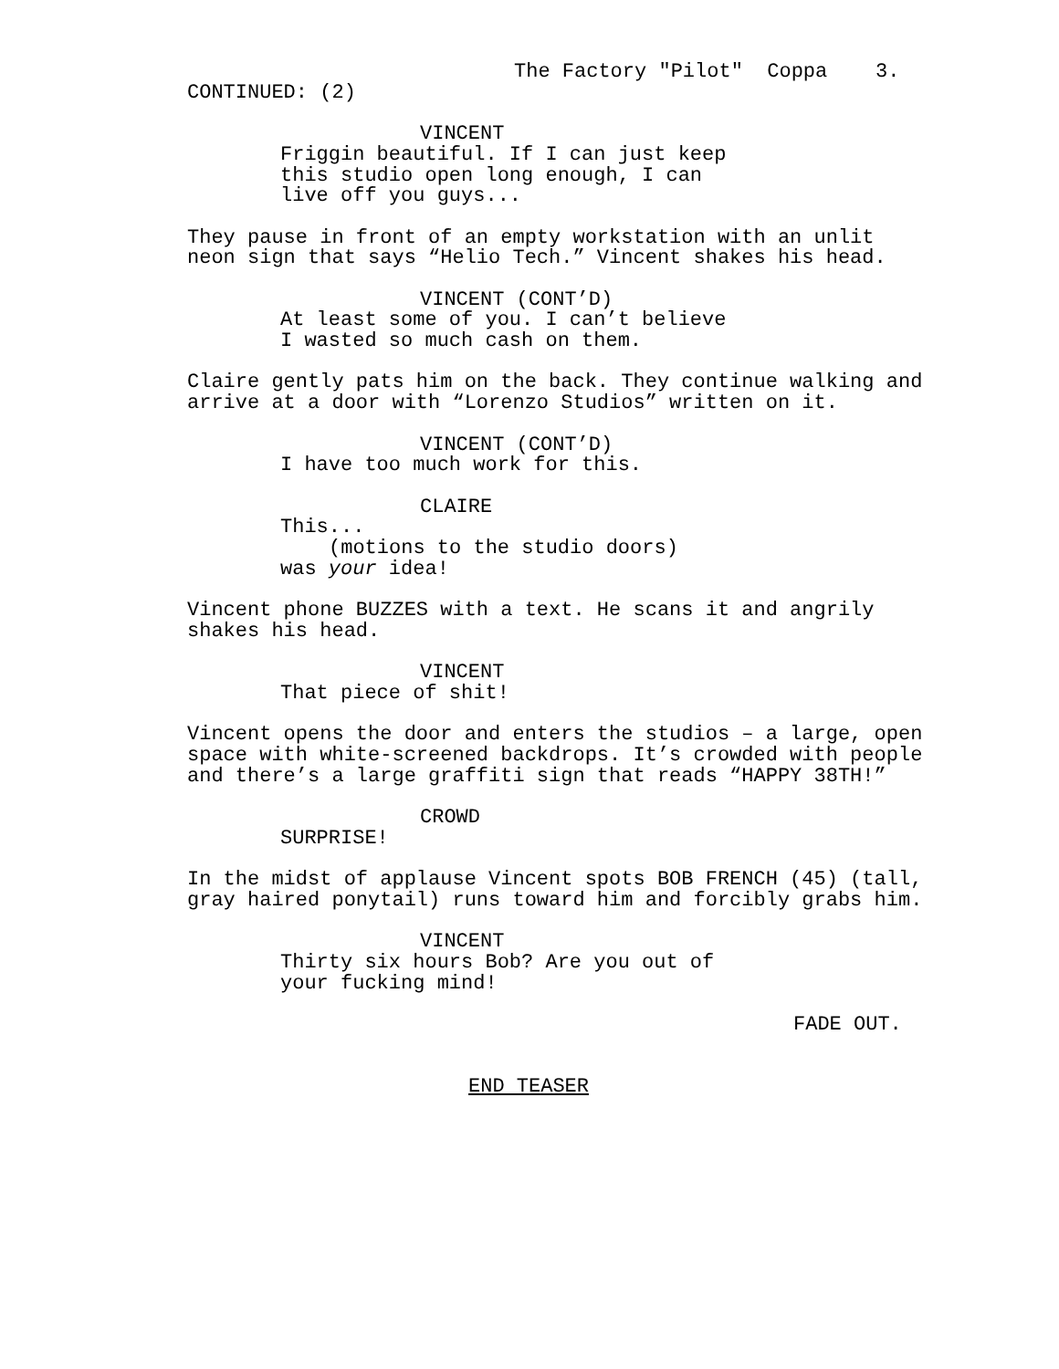The Factory "Pilot" Coppa 3.
CONTINUED: (2)
VINCENT
Friggin beautiful. If I can just keep this studio open long enough, I can live off you guys...
They pause in front of an empty workstation with an unlit neon sign that says “Helio Tech.” Vincent shakes his head.
VINCENT (CONT’D)
At least some of you. I can’t believe I wasted so much cash on them.
Claire gently pats him on the back. They continue walking and arrive at a door with “Lorenzo Studios” written on it.
VINCENT (CONT’D)
I have too much work for this.
CLAIRE
This...
(motions to the studio doors)
was your idea!
Vincent phone BUZZES with a text. He scans it and angrily shakes his head.
VINCENT
That piece of shit!
Vincent opens the door and enters the studios – a large, open space with white-screened backdrops. It’s crowded with people and there’s a large graffiti sign that reads “HAPPY 38TH!”
CROWD
SURPRISE!
In the midst of applause Vincent spots BOB FRENCH (45) (tall, gray haired ponytail) runs toward him and forcibly grabs him.
VINCENT
Thirty six hours Bob? Are you out of your fucking mind!
FADE OUT.
END TEASER